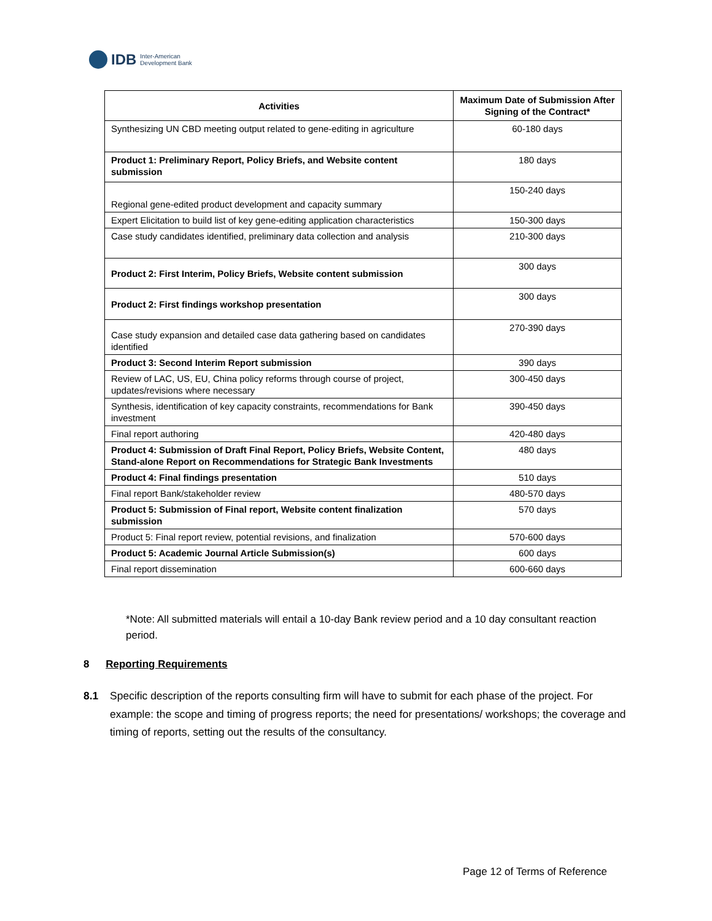IDB Inter-American
Development Bank
| Activities | Maximum Date of Submission After Signing of the Contract* |
| --- | --- |
| Synthesizing UN CBD meeting output related to gene-editing in agriculture | 60-180 days |
| Product 1: Preliminary Report, Policy Briefs, and Website content submission | 180 days |
| Regional gene-edited product development and capacity summary | 150-240 days |
| Expert Elicitation to build list of key gene-editing application characteristics | 150-300 days |
| Case study candidates identified, preliminary data collection and analysis | 210-300 days |
| Product 2: First Interim, Policy Briefs, Website content submission | 300 days |
| Product 2: First findings workshop presentation | 300 days |
| Case study expansion and detailed case data gathering based on candidates identified | 270-390 days |
| Product 3: Second Interim Report submission | 390 days |
| Review of LAC, US, EU, China policy reforms through course of project, updates/revisions where necessary | 300-450 days |
| Synthesis, identification of key capacity constraints, recommendations for Bank investment | 390-450 days |
| Final report authoring | 420-480 days |
| Product 4: Submission of Draft Final Report, Policy Briefs, Website Content, Stand-alone Report on Recommendations for Strategic Bank Investments | 480 days |
| Product 4: Final findings presentation | 510 days |
| Final report Bank/stakeholder review | 480-570 days |
| Product 5: Submission of Final report, Website content finalization submission | 570 days |
| Product 5: Final report review, potential revisions, and finalization | 570-600 days |
| Product 5: Academic Journal Article Submission(s) | 600 days |
| Final report dissemination | 600-660 days |
*Note: All submitted materials will entail a 10-day Bank review period and a 10 day consultant reaction period.
8 Reporting Requirements
8.1 Specific description of the reports consulting firm will have to submit for each phase of the project. For example: the scope and timing of progress reports; the need for presentations/ workshops; the coverage and timing of reports, setting out the results of the consultancy.
Page 12 of Terms of Reference